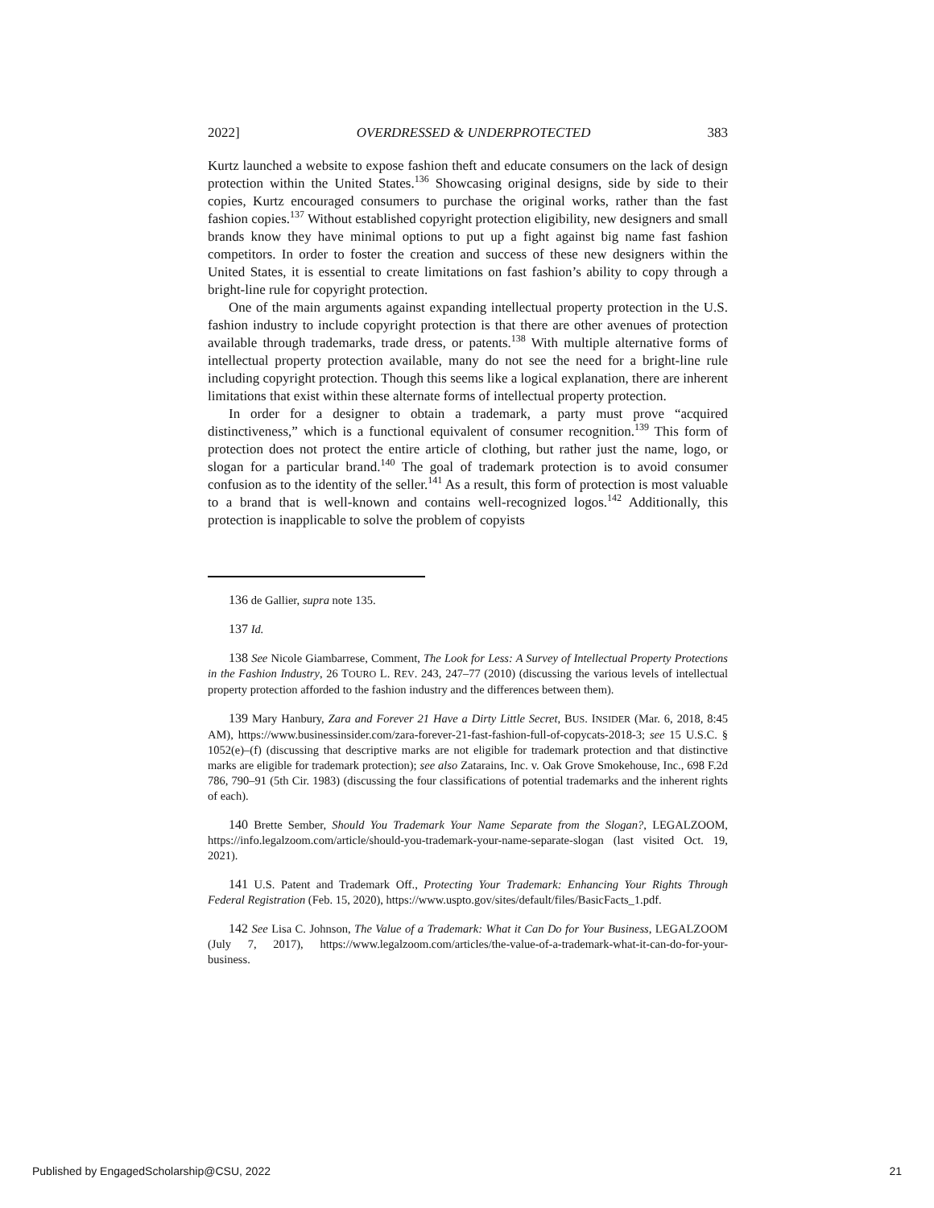2022] OVERDRESSED & UNDERPROTECTED 383
Kurtz launched a website to expose fashion theft and educate consumers on the lack of design protection within the United States.<sup>136</sup> Showcasing original designs, side by side to their copies, Kurtz encouraged consumers to purchase the original works, rather than the fast fashion copies.<sup>137</sup> Without established copyright protection eligibility, new designers and small brands know they have minimal options to put up a fight against big name fast fashion competitors. In order to foster the creation and success of these new designers within the United States, it is essential to create limitations on fast fashion’s ability to copy through a bright-line rule for copyright protection.
One of the main arguments against expanding intellectual property protection in the U.S. fashion industry to include copyright protection is that there are other avenues of protection available through trademarks, trade dress, or patents.<sup>138</sup> With multiple alternative forms of intellectual property protection available, many do not see the need for a bright-line rule including copyright protection. Though this seems like a logical explanation, there are inherent limitations that exist within these alternate forms of intellectual property protection.
In order for a designer to obtain a trademark, a party must prove “acquired distinctiveness,” which is a functional equivalent of consumer recognition.<sup>139</sup> This form of protection does not protect the entire article of clothing, but rather just the name, logo, or slogan for a particular brand.<sup>140</sup> The goal of trademark protection is to avoid consumer confusion as to the identity of the seller.<sup>141</sup> As a result, this form of protection is most valuable to a brand that is well-known and contains well-recognized logos.<sup>142</sup> Additionally, this protection is inapplicable to solve the problem of copyists
136 de Gallier, supra note 135.
137 Id.
138 See Nicole Giambarrese, Comment, The Look for Less: A Survey of Intellectual Property Protections in the Fashion Industry, 26 TOURO L. REV. 243, 247–77 (2010) (discussing the various levels of intellectual property protection afforded to the fashion industry and the differences between them).
139 Mary Hanbury, Zara and Forever 21 Have a Dirty Little Secret, BUS. INSIDER (Mar. 6, 2018, 8:45 AM), https://www.businessinsider.com/zara-forever-21-fast-fashion-full-of-copycats-2018-3; see 15 U.S.C. § 1052(e)–(f) (discussing that descriptive marks are not eligible for trademark protection and that distinctive marks are eligible for trademark protection); see also Zatarains, Inc. v. Oak Grove Smokehouse, Inc., 698 F.2d 786, 790–91 (5th Cir. 1983) (discussing the four classifications of potential trademarks and the inherent rights of each).
140 Brette Sember, Should You Trademark Your Name Separate from the Slogan?, LEGALZOOM, https://info.legalzoom.com/article/should-you-trademark-your-name-separate-slogan (last visited Oct. 19, 2021).
141 U.S. Patent and Trademark Off., Protecting Your Trademark: Enhancing Your Rights Through Federal Registration (Feb. 15, 2020), https://www.uspto.gov/sites/default/files/BasicFacts_1.pdf.
142 See Lisa C. Johnson, The Value of a Trademark: What it Can Do for Your Business, LEGALZOOM (July 7, 2017), https://www.legalzoom.com/articles/the-value-of-a-trademark-what-it-can-do-for-your-business.
Published by EngagedScholarship@CSU, 2022 21